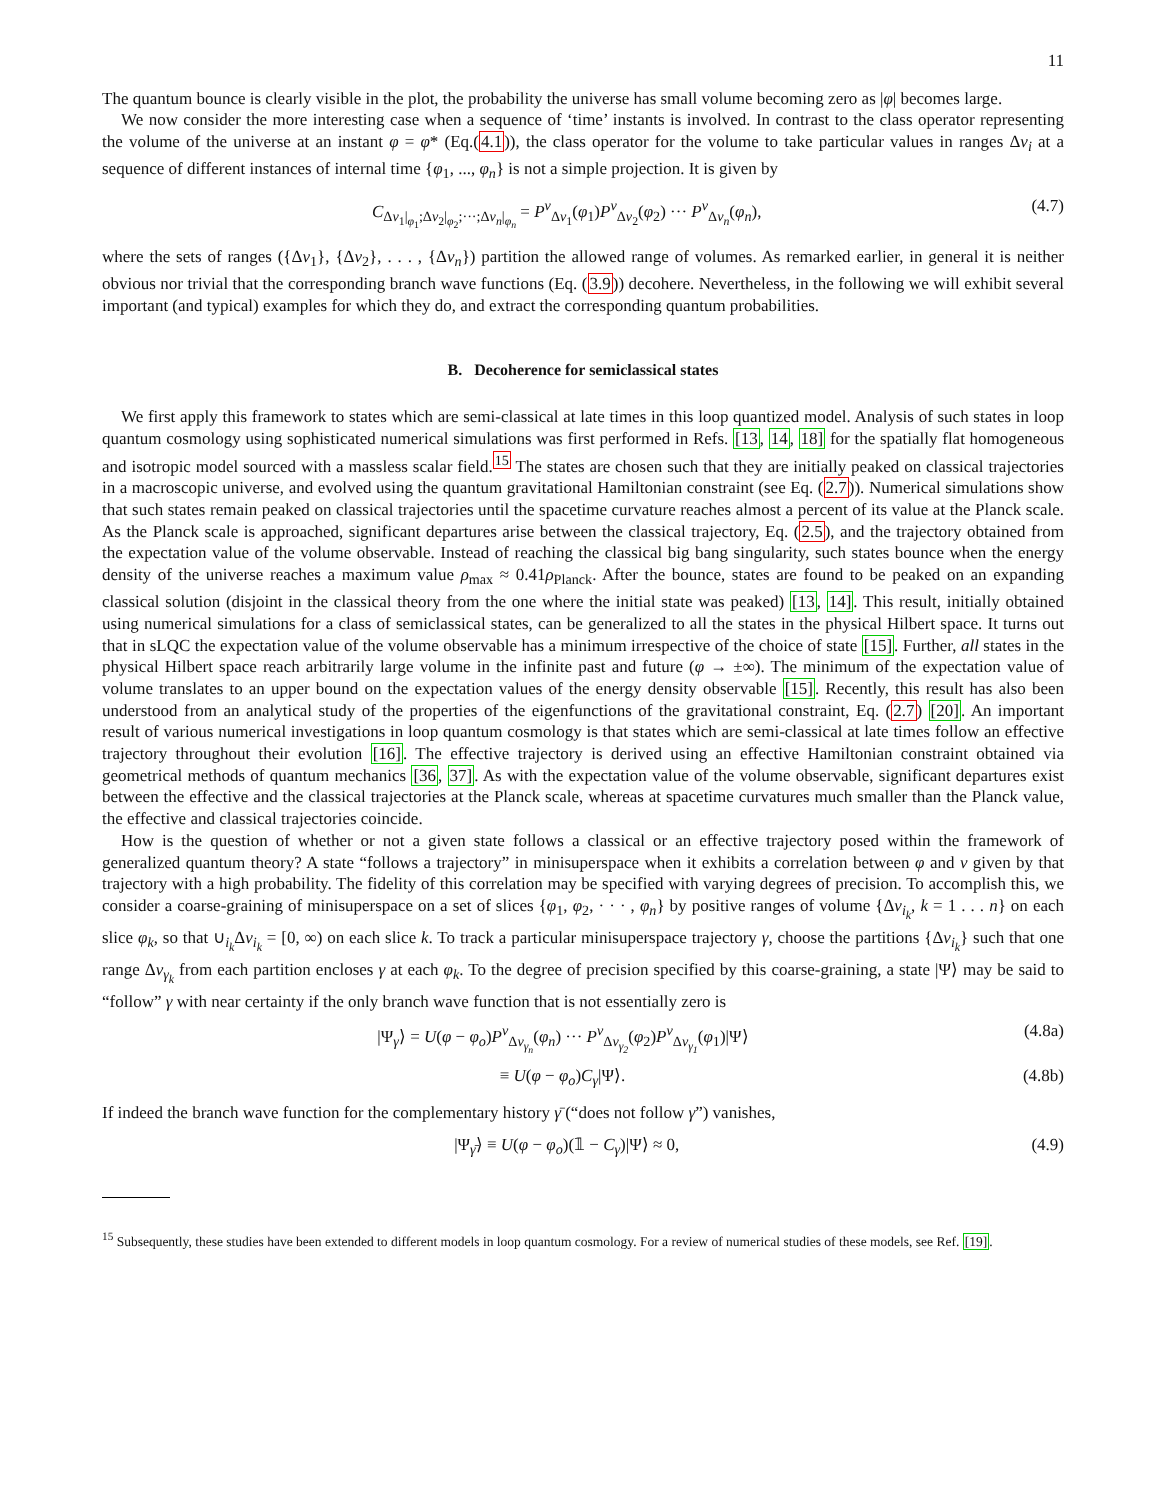11
The quantum bounce is clearly visible in the plot, the probability the universe has small volume becoming zero as |φ| becomes large.
We now consider the more interesting case when a sequence of ‘time’ instants is involved. In contrast to the class operator representing the volume of the universe at an instant φ = φ* (Eq.(4.1)), the class operator for the volume to take particular values in ranges Δν<sub>i</sub> at a sequence of different instances of internal time {φ<sub>1</sub>, ..., φ<sub>n</sub>} is not a simple projection. It is given by
C<sub>Δν<sub>1</sub>|<sub>φ<sub>1</sub></sub>;Δν<sub>2</sub>|<sub>φ<sub>2</sub></sub>;···;Δν<sub>n</sub>|<sub>φ<sub>n</sub></sub></sub> = P<sup>ν</sup><sub>Δν<sub>1</sub></sub>(φ<sub>1</sub>)P<sup>ν</sup><sub>Δν<sub>2</sub></sub>(φ<sub>2</sub>) ··· P<sup>ν</sup><sub>Δν<sub>n</sub></sub>(φ<sub>n</sub>), (4.7)
where the sets of ranges ({Δν<sub>1</sub>}, {Δν<sub>2</sub>}, . . . , {Δν<sub>n</sub>}) partition the allowed range of volumes. As remarked earlier, in general it is neither obvious nor trivial that the corresponding branch wave functions (Eq. (3.9)) decohere. Nevertheless, in the following we will exhibit several important (and typical) examples for which they do, and extract the corresponding quantum probabilities.
B. Decoherence for semiclassical states
We first apply this framework to states which are semi-classical at late times in this loop quantized model. Analysis of such states in loop quantum cosmology using sophisticated numerical simulations was first performed in Refs. [13, 14, 18] for the spatially flat homogeneous and isotropic model sourced with a massless scalar field.<sup>15</sup> The states are chosen such that they are initially peaked on classical trajectories in a macroscopic universe, and evolved using the quantum gravitational Hamiltonian constraint (see Eq. (2.7)). Numerical simulations show that such states remain peaked on classical trajectories until the spacetime curvature reaches almost a percent of its value at the Planck scale. As the Planck scale is approached, significant departures arise between the classical trajectory, Eq. (2.5), and the trajectory obtained from the expectation value of the volume observable. Instead of reaching the classical big bang singularity, such states bounce when the energy density of the universe reaches a maximum value ρ<sub>max</sub> ≈ 0.41ρ<sub>Planck</sub>. After the bounce, states are found to be peaked on an expanding classical solution (disjoint in the classical theory from the one where the initial state was peaked) [13, 14]. This result, initially obtained using numerical simulations for a class of semiclassical states, can be generalized to all the states in the physical Hilbert space. It turns out that in sLQC the expectation value of the volume observable has a minimum irrespective of the choice of state [15]. Further, all states in the physical Hilbert space reach arbitrarily large volume in the infinite past and future (φ → ±∞). The minimum of the expectation value of volume translates to an upper bound on the expectation values of the energy density observable [15]. Recently, this result has also been understood from an analytical study of the properties of the eigenfunctions of the gravitational constraint, Eq. (2.7) [20]. An important result of various numerical investigations in loop quantum cosmology is that states which are semi-classical at late times follow an effective trajectory throughout their evolution [16]. The effective trajectory is derived using an effective Hamiltonian constraint obtained via geometrical methods of quantum mechanics [36, 37]. As with the expectation value of the volume observable, significant departures exist between the effective and the classical trajectories at the Planck scale, whereas at spacetime curvatures much smaller than the Planck value, the effective and classical trajectories coincide.
How is the question of whether or not a given state follows a classical or an effective trajectory posed within the framework of generalized quantum theory? A state “follows a trajectory” in minisuperspace when it exhibits a correlation between φ and ν given by that trajectory with a high probability. The fidelity of this correlation may be specified with varying degrees of precision. To accomplish this, we consider a coarse-graining of minisuperspace on a set of slices {φ<sub>1</sub>, φ<sub>2</sub>, · · · , φ<sub>n</sub>} by positive ranges of volume {Δν<sub>i<sub>k</sub></sub>, k = 1 . . . n} on each slice φ<sub>k</sub>, so that ∪<sub>i<sub>k</sub></sub>Δν<sub>i<sub>k</sub></sub> = [0, ∞) on each slice k. To track a particular minisuperspace trajectory γ, choose the partitions {Δν<sub>i<sub>k</sub></sub>} such that one range Δν<sub>γ<sub>k</sub></sub> from each partition encloses γ at each φ<sub>k</sub>. To the degree of precision specified by this coarse-graining, a state |Ψ⟩ may be said to “follow” γ with near certainty if the only branch wave function that is not essentially zero is
|Ψ<sub>γ</sub>⟩ = U(φ − φ<sub>o</sub>)P<sup>ν</sup><sub>Δν<sub>γ<sub>n</sub></sub></sub>(φ<sub>n</sub>) ··· P<sup>ν</sup><sub>Δν<sub>γ<sub>2</sub></sub></sub>(φ<sub>2</sub>)P<sup>ν</sup><sub>Δν<sub>γ<sub>1</sub></sub></sub>(φ<sub>1</sub>)|Ψ⟩ (4.8a)
≡ U(φ − φ<sub>o</sub>)C<sub>γ</sub>|Ψ⟩. (4.8b)
If indeed the branch wave function for the complementary history γ̄ (“does not follow γ”) vanishes,
|Ψ<sub>γ̄</sub>⟩ ≡ U(φ − φ<sub>o</sub>)(𝟙 − C<sub>γ</sub>)|Ψ⟩ ≈ 0, (4.9)
<sup>15</sup> Subsequently, these studies have been extended to different models in loop quantum cosmology. For a review of numerical studies of these models, see Ref. [19].